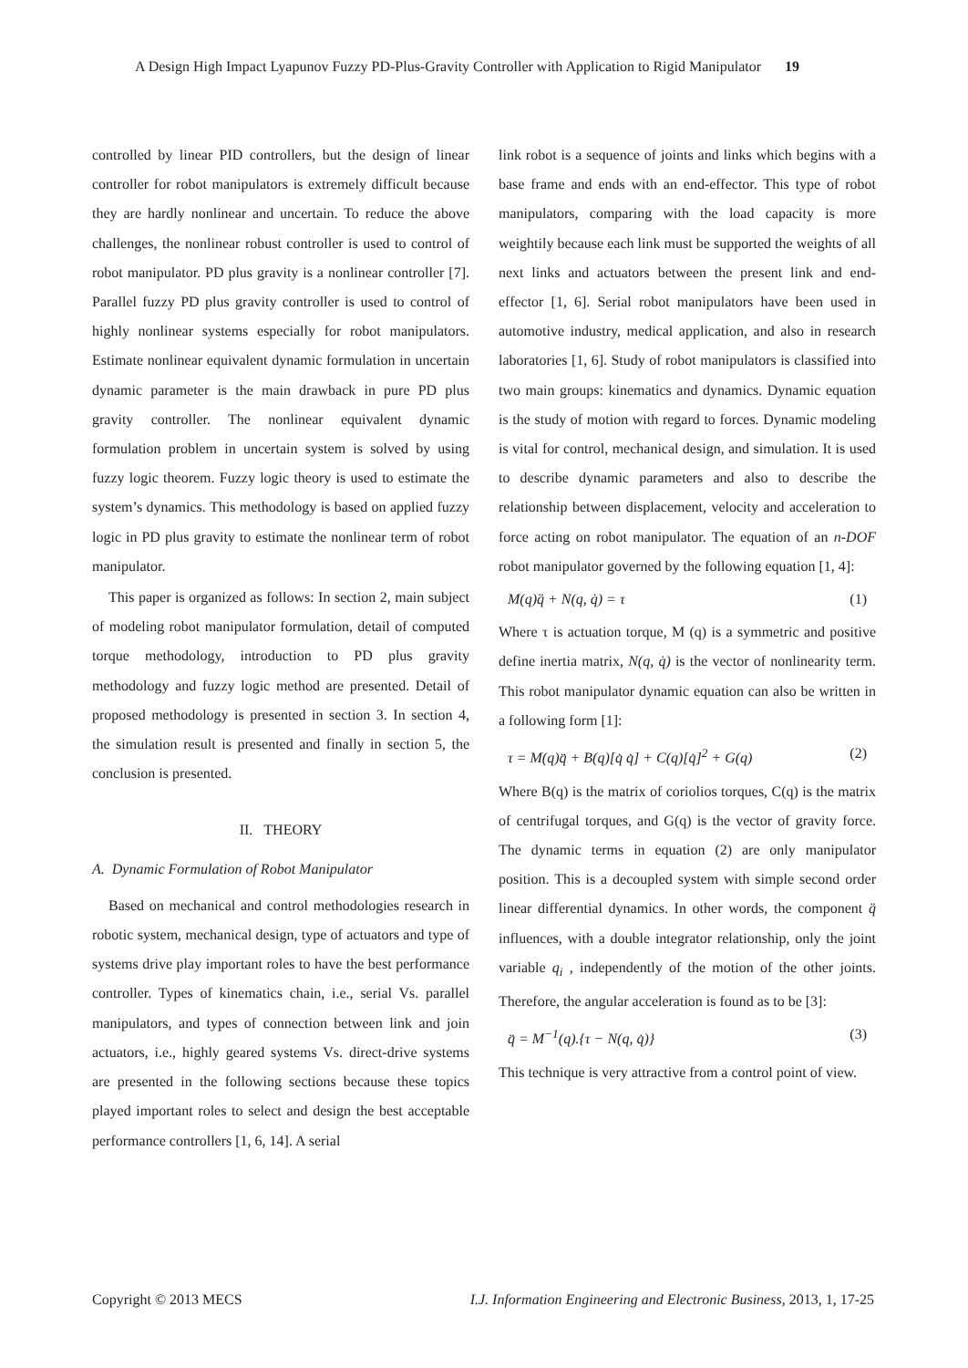A Design High Impact Lyapunov Fuzzy PD-Plus-Gravity Controller with Application to Rigid Manipulator 19
controlled by linear PID controllers, but the design of linear controller for robot manipulators is extremely difficult because they are hardly nonlinear and uncertain. To reduce the above challenges, the nonlinear robust controller is used to control of robot manipulator. PD plus gravity is a nonlinear controller [7]. Parallel fuzzy PD plus gravity controller is used to control of highly nonlinear systems especially for robot manipulators. Estimate nonlinear equivalent dynamic formulation in uncertain dynamic parameter is the main drawback in pure PD plus gravity controller. The nonlinear equivalent dynamic formulation problem in uncertain system is solved by using fuzzy logic theorem. Fuzzy logic theory is used to estimate the system’s dynamics. This methodology is based on applied fuzzy logic in PD plus gravity to estimate the nonlinear term of robot manipulator.
This paper is organized as follows: In section 2, main subject of modeling robot manipulator formulation, detail of computed torque methodology, introduction to PD plus gravity methodology and fuzzy logic method are presented. Detail of proposed methodology is presented in section 3. In section 4, the simulation result is presented and finally in section 5, the conclusion is presented.
II. THEORY
A. Dynamic Formulation of Robot Manipulator
Based on mechanical and control methodologies research in robotic system, mechanical design, type of actuators and type of systems drive play important roles to have the best performance controller. Types of kinematics chain, i.e., serial Vs. parallel manipulators, and types of connection between link and join actuators, i.e., highly geared systems Vs. direct-drive systems are presented in the following sections because these topics played important roles to select and design the best acceptable performance controllers [1, 6, 14]. A serial
link robot is a sequence of joints and links which begins with a base frame and ends with an end-effector. This type of robot manipulators, comparing with the load capacity is more weightily because each link must be supported the weights of all next links and actuators between the present link and end-effector [1, 6]. Serial robot manipulators have been used in automotive industry, medical application, and also in research laboratories [1, 6]. Study of robot manipulators is classified into two main groups: kinematics and dynamics. Dynamic equation is the study of motion with regard to forces. Dynamic modeling is vital for control, mechanical design, and simulation. It is used to describe dynamic parameters and also to describe the relationship between displacement, velocity and acceleration to force acting on robot manipulator. The equation of an n-DOF robot manipulator governed by the following equation [1, 4]:
M(q)q̈ + N(q, q̇) = τ (1)
Where τ is actuation torque, M (q) is a symmetric and positive define inertia matrix, N(q, q̇) is the vector of nonlinearity term. This robot manipulator dynamic equation can also be written in a following form [1]:
τ = M(q)q̈ + B(q)[q̇ q̇] + C(q)[q̇]<sup>2</sup> + G(q) (2)
Where B(q) is the matrix of coriolios torques, C(q) is the matrix of centrifugal torques, and G(q) is the vector of gravity force. The dynamic terms in equation (2) are only manipulator position. This is a decoupled system with simple second order linear differential dynamics. In other words, the component q̈ influences, with a double integrator relationship, only the joint variable q<sub>i</sub> , independently of the motion of the other joints. Therefore, the angular acceleration is found as to be [3]:
q̈ = M<sup>−1</sup>(q).{τ − N(q, q̇)} (3)
This technique is very attractive from a control point of view.
Copyright © 2013 MECS I.J. Information Engineering and Electronic Business, 2013, 1, 17-25